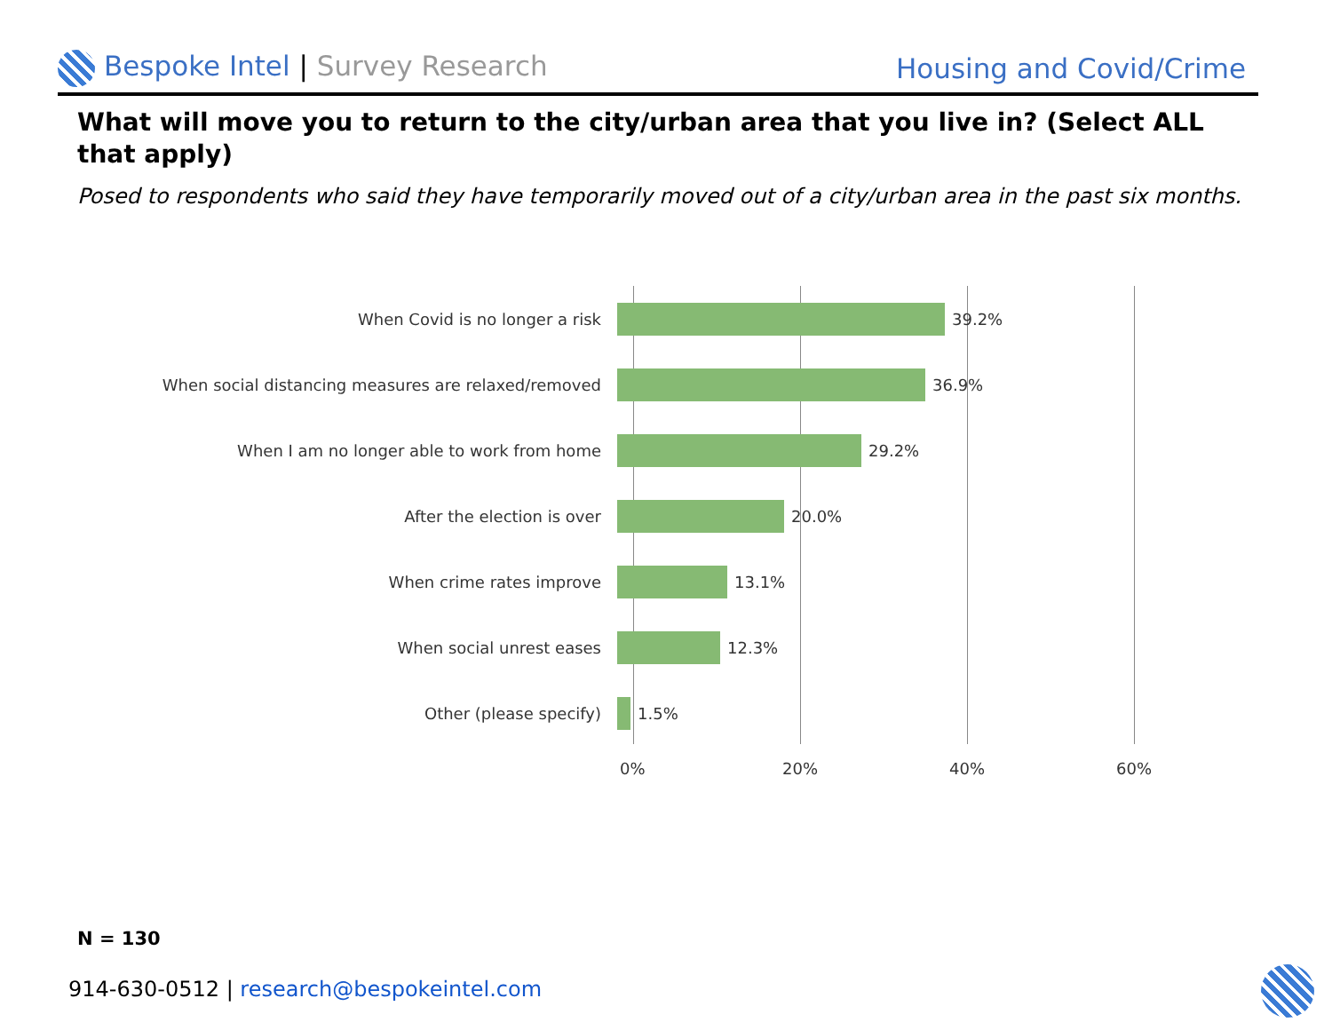Bespoke Intel | Survey Research
Housing and Covid/Crime
What will move you to return to the city/urban area that you live in? (Select ALL that apply)
Posed to respondents who said they have temporarily moved out of a city/urban area in the past six months.
When Covid is no longer a risk 39.2%
When social distancing measures are relaxed/removed 36.9%
When I am no longer able to work from home 29.2%
After the election is over 20.0%
When crime rates improve 13.1%
When social unrest eases 12.3%
Other (please specify) 1.5%
0% 20% 40% 60%
N = 130
914-630-0512 | research@bespokeintel.com